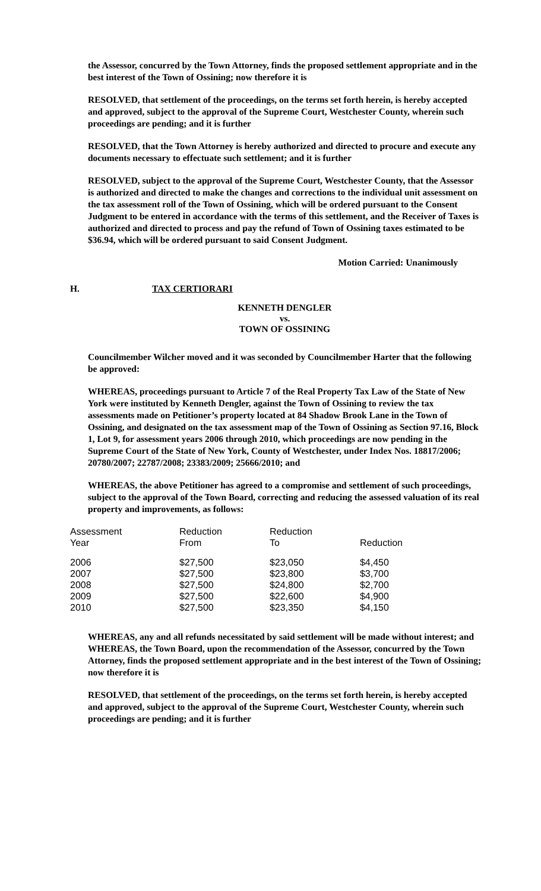the Assessor, concurred by the Town Attorney, finds the proposed settlement appropriate and in the best interest of the Town of Ossining; now therefore it is
RESOLVED, that settlement of the proceedings, on the terms set forth herein, is hereby accepted and approved, subject to the approval of the Supreme Court, Westchester County, wherein such proceedings are pending; and it is further
RESOLVED, that the Town Attorney is hereby authorized and directed to procure and execute any documents necessary to effectuate such settlement; and it is further
RESOLVED, subject to the approval of the Supreme Court, Westchester County, that the Assessor is authorized and directed to make the changes and corrections to the individual unit assessment on the tax assessment roll of the Town of Ossining, which will be ordered pursuant to the Consent Judgment to be entered in accordance with the terms of this settlement, and the Receiver of Taxes is authorized and directed to process and pay the refund of Town of Ossining taxes estimated to be $36.94, which will be ordered pursuant to said Consent Judgment.
Motion Carried: Unanimously
H. TAX CERTIORARI
KENNETH DENGLER
vs.
TOWN OF OSSINING
Councilmember Wilcher moved and it was seconded by Councilmember Harter that the following be approved:
WHEREAS, proceedings pursuant to Article 7 of the Real Property Tax Law of the State of New York were instituted by Kenneth Dengler, against the Town of Ossining to review the tax assessments made on Petitioner’s property located at 84 Shadow Brook Lane in the Town of Ossining, and designated on the tax assessment map of the Town of Ossining as Section 97.16, Block 1, Lot 9, for assessment years 2006 through 2010, which proceedings are now pending in the Supreme Court of the State of New York, County of Westchester, under Index Nos. 18817/2006; 20780/2007; 22787/2008; 23383/2009; 25666/2010; and
WHEREAS, the above Petitioner has agreed to a compromise and settlement of such proceedings, subject to the approval of the Town Board, correcting and reducing the assessed valuation of its real property and improvements, as follows:
| Assessment Year | Reduction From | Reduction To | Reduction |
| --- | --- | --- | --- |
| 2006 | $27,500 | $23,050 | $4,450 |
| 2007 | $27,500 | $23,800 | $3,700 |
| 2008 | $27,500 | $24,800 | $2,700 |
| 2009 | $27,500 | $22,600 | $4,900 |
| 2010 | $27,500 | $23,350 | $4,150 |
WHEREAS, any and all refunds necessitated by said settlement will be made without interest; and WHEREAS, the Town Board, upon the recommendation of the Assessor, concurred by the Town Attorney, finds the proposed settlement appropriate and in the best interest of the Town of Ossining; now therefore it is
RESOLVED, that settlement of the proceedings, on the terms set forth herein, is hereby accepted and approved, subject to the approval of the Supreme Court, Westchester County, wherein such proceedings are pending; and it is further